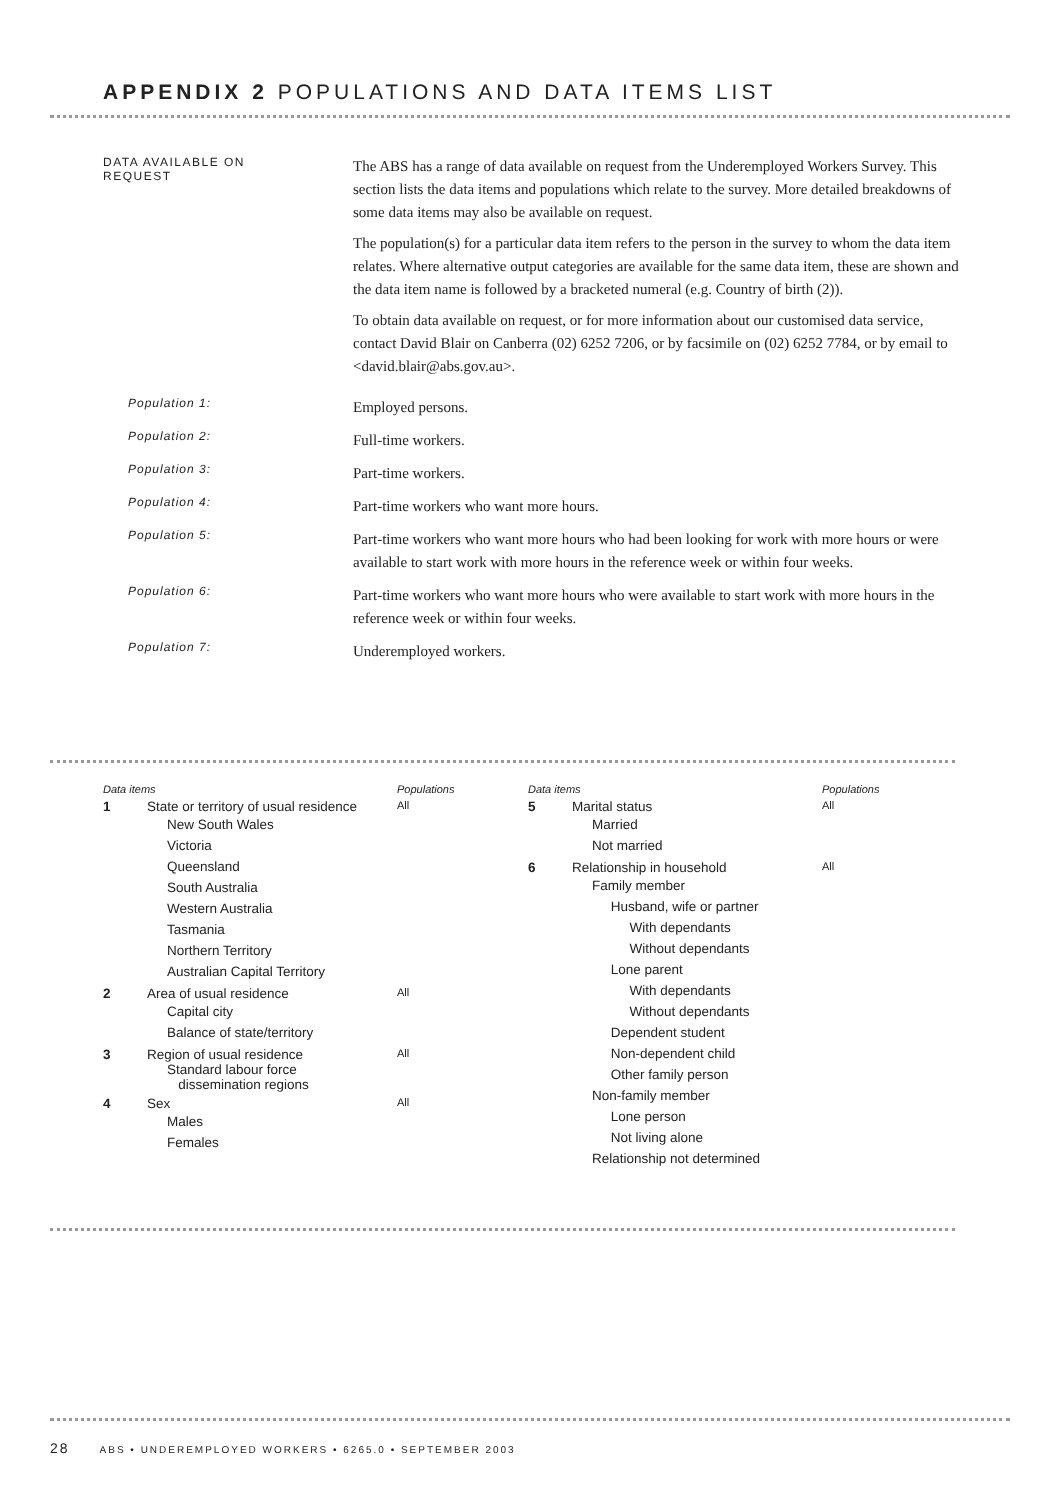APPENDIX 2 POPULATIONS AND DATA ITEMS LIST
DATA AVAILABLE ON
REQUEST
The ABS has a range of data available on request from the Underemployed Workers Survey. This section lists the data items and populations which relate to the survey. More detailed breakdowns of some data items may also be available on request.
The population(s) for a particular data item refers to the person in the survey to whom the data item relates. Where alternative output categories are available for the same data item, these are shown and the data item name is followed by a bracketed numeral (e.g. Country of birth (2)).
To obtain data available on request, or for more information about our customised data service, contact David Blair on Canberra (02) 6252 7206, or by facsimile on (02) 6252 7784, or by email to <david.blair@abs.gov.au>.
Population 1:
Employed persons.
Population 2:
Full-time workers.
Population 3:
Part-time workers.
Population 4:
Part-time workers who want more hours.
Population 5:
Part-time workers who want more hours who had been looking for work with more hours or were available to start work with more hours in the reference week or within four weeks.
Population 6:
Part-time workers who want more hours who were available to start work with more hours in the reference week or within four weeks.
Population 7:
Underemployed workers.
Data items Populations
1 State or territory of usual residence All
New South Wales
Victoria
Queensland
South Australia
Western Australia
Tasmania
Northern Territory
Australian Capital Territory
2 Area of usual residence All
Capital city
Balance of state/territory
3 Region of usual residence All
Standard labour force
dissemination regions
4 Sex All
Males
Females
Data items Populations
5 Marital status All
Married
Not married
6 Relationship in household All
Family member
Husband, wife or partner
With dependants
Without dependants
Lone parent
With dependants
Without dependants
Dependent student
Non-dependent child
Other family person
Non-family member
Lone person
Not living alone
Relationship not determined
28 ABS • UNDEREMPLOYED WORKERS • 6265.0 • SEPTEMBER 2003